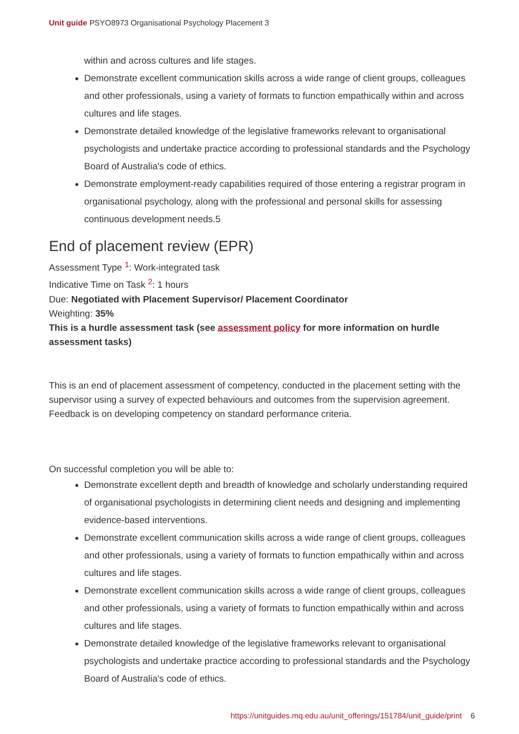Unit guide PSYO8973 Organisational Psychology Placement 3
within and across cultures and life stages.
Demonstrate excellent communication skills across a wide range of client groups, colleagues and other professionals, using a variety of formats to function empathically within and across cultures and life stages.
Demonstrate detailed knowledge of the legislative frameworks relevant to organisational psychologists and undertake practice according to professional standards and the Psychology Board of Australia's code of ethics.
Demonstrate employment-ready capabilities required of those entering a registrar program in organisational psychology, along with the professional and personal skills for assessing continuous development needs.5
End of placement review (EPR)
Assessment Type <sup>1</sup>: Work-integrated task
Indicative Time on Task <sup>2</sup>: 1 hours
Due: Negotiated with Placement Supervisor/ Placement Coordinator
Weighting: 35%
This is a hurdle assessment task (see assessment policy for more information on hurdle assessment tasks)
This is an end of placement assessment of competency, conducted in the placement setting with the supervisor using a survey of expected behaviours and outcomes from the supervision agreement. Feedback is on developing competency on standard performance criteria.
On successful completion you will be able to:
Demonstrate excellent depth and breadth of knowledge and scholarly understanding required of organisational psychologists in determining client needs and designing and implementing evidence-based interventions.
Demonstrate excellent communication skills across a wide range of client groups, colleagues and other professionals, using a variety of formats to function empathically within and across cultures and life stages.
Demonstrate excellent communication skills across a wide range of client groups, colleagues and other professionals, using a variety of formats to function empathically within and across cultures and life stages.
Demonstrate detailed knowledge of the legislative frameworks relevant to organisational psychologists and undertake practice according to professional standards and the Psychology Board of Australia's code of ethics.
https://unitguides.mq.edu.au/unit_offerings/151784/unit_guide/print 6